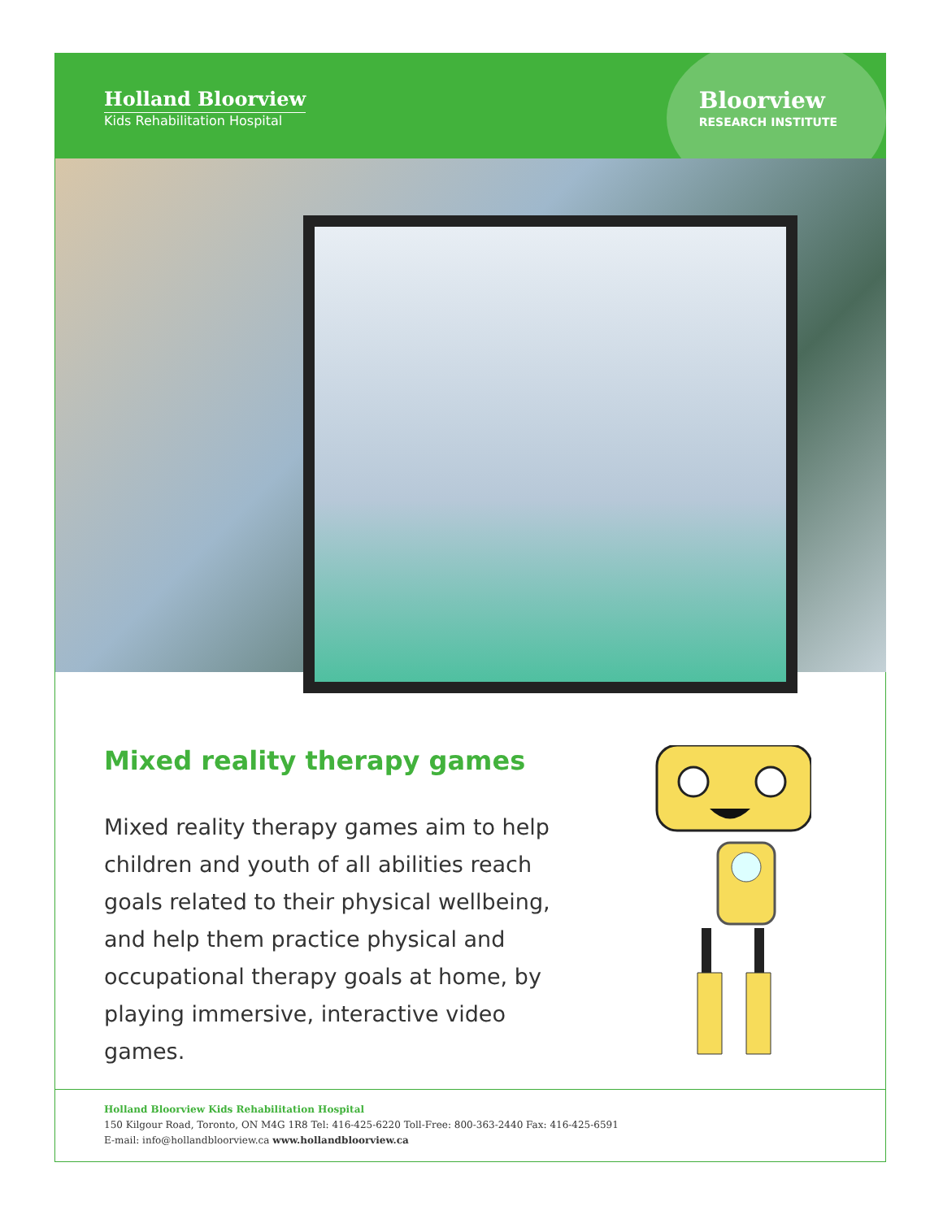Holland Bloorview
Kids Rehabilitation Hospital
Bloorview
RESEARCH INSTITUTE
Mixed reality therapy games
Mixed reality therapy games aim to help children and youth of all abilities reach goals related to their physical wellbeing, and help them practice physical and occupational therapy goals at home, by playing immersive, interactive video games.
Holland Bloorview Kids Rehabilitation Hospital
150 Kilgour Road, Toronto, ON M4G 1R8 Tel: 416-425-6220 Toll-Free: 800-363-2440 Fax: 416-425-6591
E-mail: info@hollandbloorview.ca www.hollandbloorview.ca